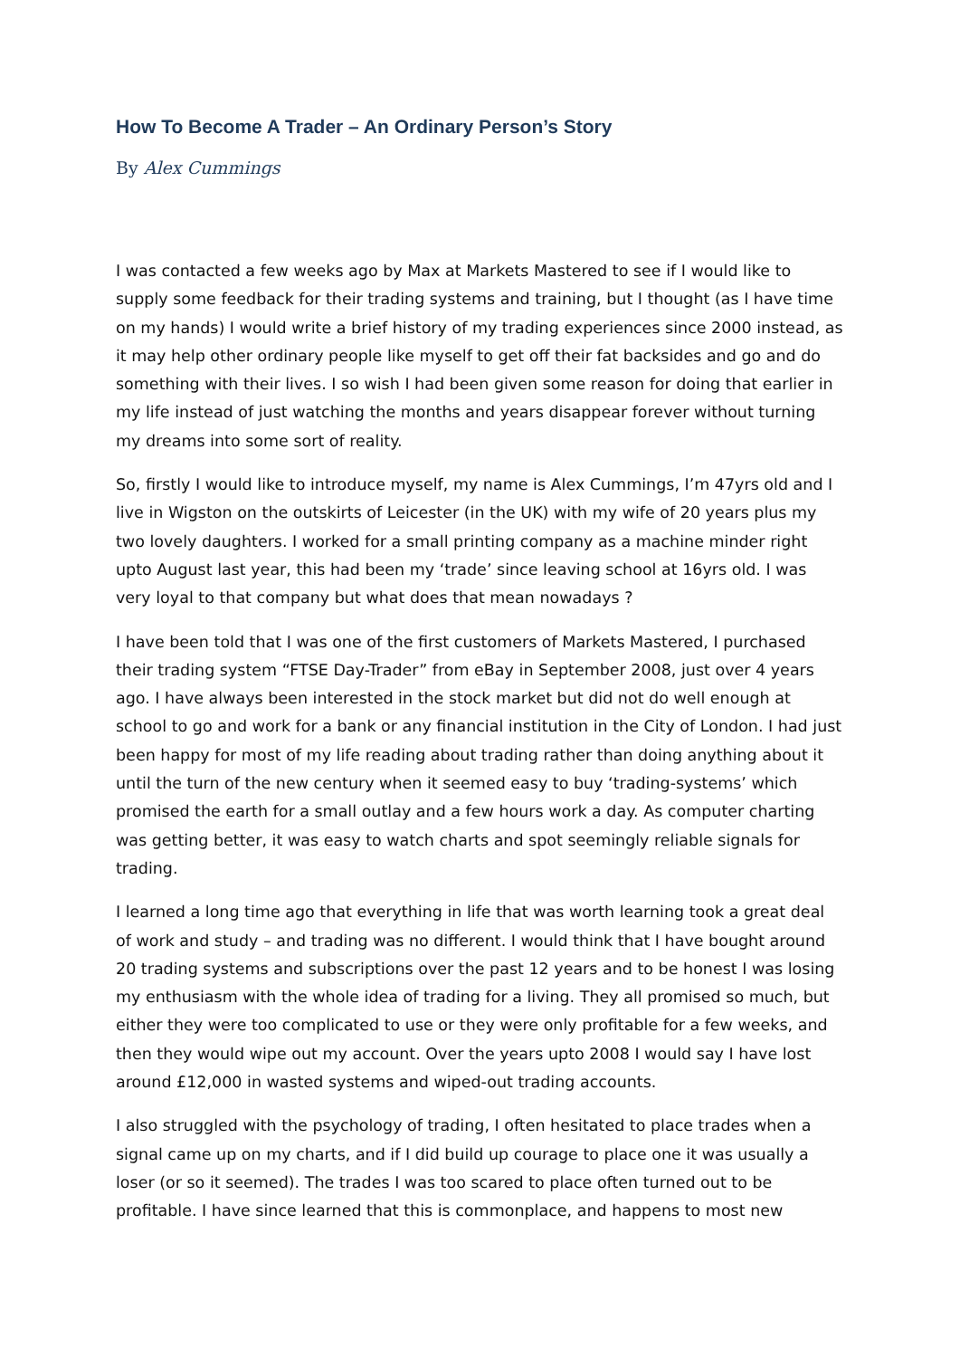How To Become A Trader – An Ordinary Person’s Story
By Alex Cummings
I was contacted a few weeks ago by Max at Markets Mastered to see if I would like to supply some feedback for their trading systems and training, but I thought (as I have time on my hands) I would write a brief history of my trading experiences since 2000 instead, as it may help other ordinary people like myself to get off their fat backsides and go and do something with their lives. I so wish I had been given some reason for doing that earlier in my life instead of just watching the months and years disappear forever without turning my dreams into some sort of reality.
So, firstly I would like to introduce myself, my name is Alex Cummings, I’m 47yrs old and I live in Wigston on the outskirts of Leicester (in the UK) with my wife of 20 years plus my two lovely daughters. I worked for a small printing company as a machine minder right upto August last year, this had been my ‘trade’ since leaving school at 16yrs old. I was very loyal to that company but what does that mean nowadays ?
I have been told that I was one of the first customers of Markets Mastered, I purchased their trading system “FTSE Day-Trader” from eBay in September 2008, just over 4 years ago. I have always been interested in the stock market but did not do well enough at school to go and work for a bank or any financial institution in the City of London. I had just been happy for most of my life reading about trading rather than doing anything about it until the turn of the new century when it seemed easy to buy ‘trading-systems’ which promised the earth for a small outlay and a few hours work a day. As computer charting was getting better, it was easy to watch charts and spot seemingly reliable signals for trading.
I learned a long time ago that everything in life that was worth learning took a great deal of work and study – and trading was no different. I would think that I have bought around 20 trading systems and subscriptions over the past 12 years and to be honest I was losing my enthusiasm with the whole idea of trading for a living. They all promised so much, but either they were too complicated to use or they were only profitable for a few weeks, and then they would wipe out my account. Over the years upto 2008 I would say I have lost around £12,000 in wasted systems and wiped-out trading accounts.
I also struggled with the psychology of trading, I often hesitated to place trades when a signal came up on my charts, and if I did build up courage to place one it was usually a loser (or so it seemed). The trades I was too scared to place often turned out to be profitable. I have since learned that this is commonplace, and happens to most new